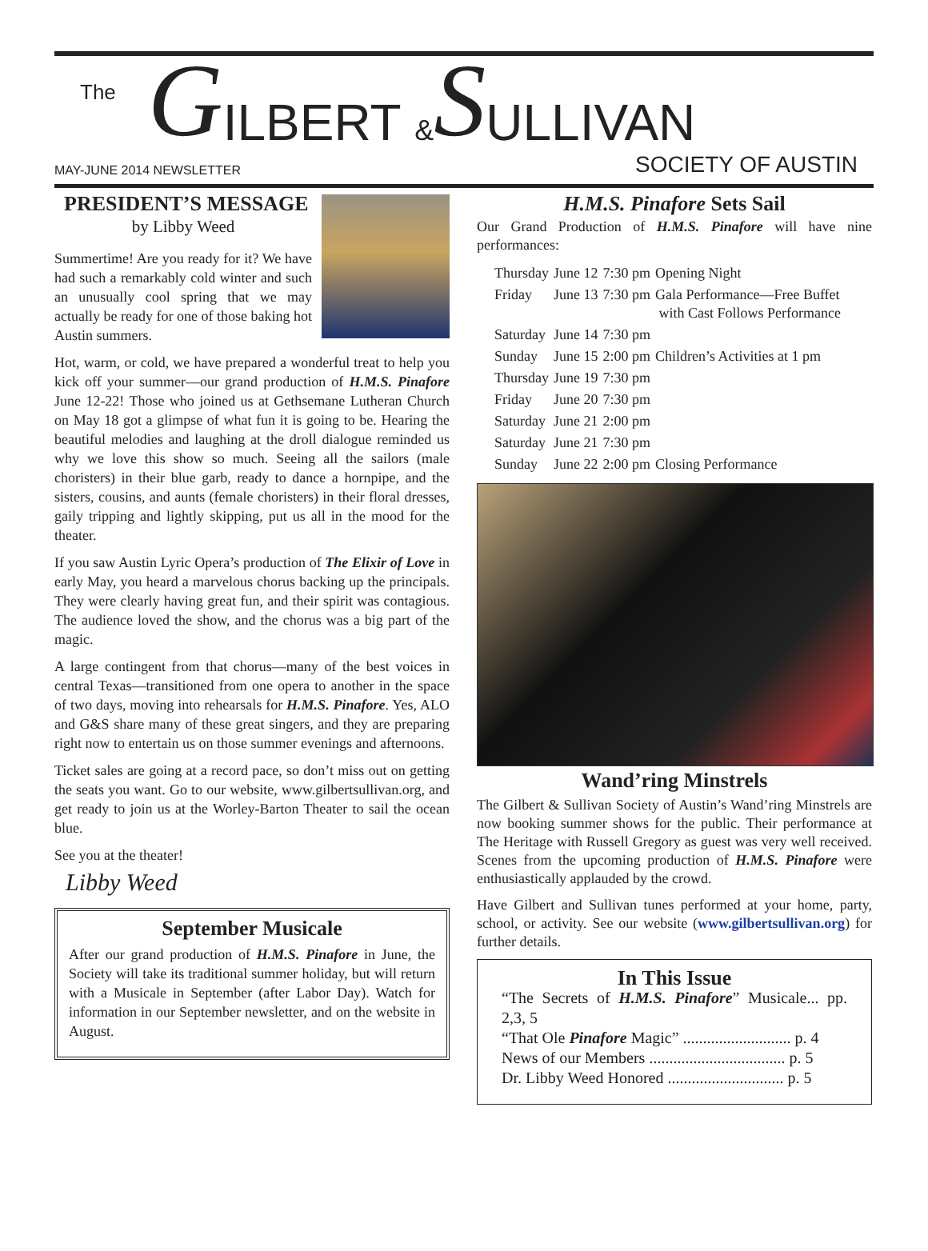The G ILBERT & S ULLIVAN
MAY-JUNE 2014 NEWSLETTER SOCIETY OF AUSTIN
PRESIDENT’S MESSAGE
by Libby Weed
Summertime! Are you ready for it? We have had such a remarkably cold winter and such an unusually cool spring that we may actually be ready for one of those baking hot Austin summers.
Hot, warm, or cold, we have prepared a wonderful treat to help you kick off your summer—our grand production of H.M.S. Pinafore June 12-22! Those who joined us at Gethsemane Lutheran Church on May 18 got a glimpse of what fun it is going to be. Hearing the beautiful melodies and laughing at the droll dialogue reminded us why we love this show so much. Seeing all the sailors (male choristers) in their blue garb, ready to dance a hornpipe, and the sisters, cousins, and aunts (female choristers) in their floral dresses, gaily tripping and lightly skipping, put us all in the mood for the theater.
If you saw Austin Lyric Opera’s production of The Elixir of Love in early May, you heard a marvelous chorus backing up the principals. They were clearly having great fun, and their spirit was contagious. The audience loved the show, and the chorus was a big part of the magic.
A large contingent from that chorus—many of the best voices in central Texas—transitioned from one opera to another in the space of two days, moving into rehearsals for H.M.S. Pinafore. Yes, ALO and G&S share many of these great singers, and they are preparing right now to entertain us on those summer evenings and afternoons.
Ticket sales are going at a record pace, so don’t miss out on getting the seats you want. Go to our website, www.gilbertsullivan.org, and get ready to join us at the Worley-Barton Theater to sail the ocean blue.
See you at the theater!
Libby Weed
September Musicale
After our grand production of H.M.S. Pinafore in June, the Society will take its traditional summer holiday, but will return with a Musicale in September (after Labor Day). Watch for information in our September newsletter, and on the website in August.
H.M.S. Pinafore Sets Sail
Our Grand Production of H.M.S. Pinafore will have nine performances:
| Thursday | June 12 | 7:30 pm | Opening Night |
| Friday | June 13 | 7:30 pm | Gala Performance—Free Buffet with Cast Follows Performance |
| Saturday | June 14 | 7:30 pm | |
| Sunday | June 15 | 2:00 pm | Children’s Activities at 1 pm |
| Thursday | June 19 | 7:30 pm | |
| Friday | June 20 | 7:30 pm | |
| Saturday | June 21 | 2:00 pm | |
| Saturday | June 21 | 7:30 pm | |
| Sunday | June 22 | 2:00 pm | Closing Performance |
Wand’ring Minstrels
The Gilbert & Sullivan Society of Austin’s Wand’ring Minstrels are now booking summer shows for the public. Their performance at The Heritage with Russell Gregory as guest was very well received. Scenes from the upcoming production of H.M.S. Pinafore were enthusiastically applauded by the crowd.
Have Gilbert and Sullivan tunes performed at your home, party, school, or activity. See our website (www.gilbertsullivan.org) for further details.
In This Issue
“The Secrets of H.M.S. Pinafore” Musicale... pp. 2,3, 5
“That Ole Pinafore Magic” ........................... p. 4
News of our Members .................................. p. 5
Dr. Libby Weed Honored ............................. p. 5